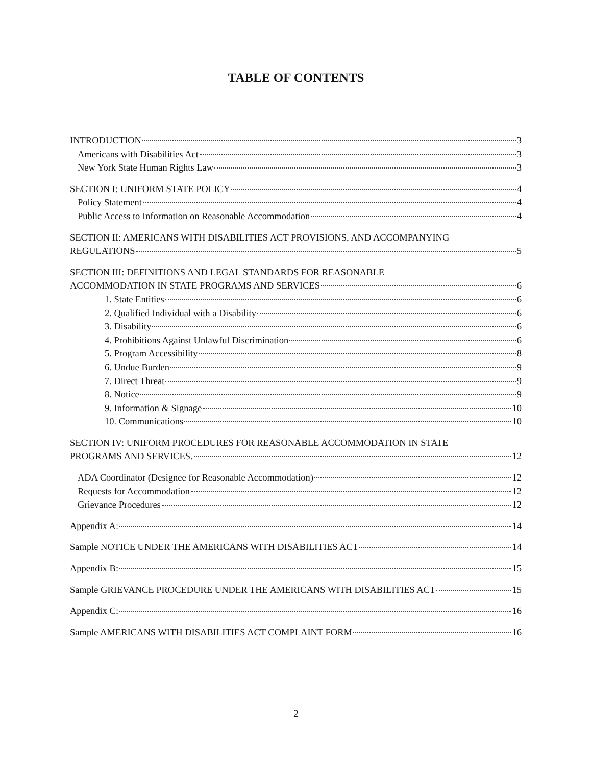TABLE OF CONTENTS
INTRODUCTION 3
Americans with Disabilities Act 3
New York State Human Rights Law 3
SECTION I: UNIFORM STATE POLICY 4
Policy Statement 4
Public Access to Information on Reasonable Accommodation 4
SECTION II: AMERICANS WITH DISABILITIES ACT PROVISIONS, AND ACCOMPANYING
REGULATIONS 5
SECTION III: DEFINITIONS AND LEGAL STANDARDS FOR REASONABLE
ACCOMMODATION IN STATE PROGRAMS AND SERVICES 6
1. State Entities 6
2. Qualified Individual with a Disability 6
3. Disability 6
4. Prohibitions Against Unlawful Discrimination 6
5. Program Accessibility 8
6. Undue Burden 9
7. Direct Threat 9
8. Notice 9
9. Information & Signage 10
10. Communications 10
SECTION IV: UNIFORM PROCEDURES FOR REASONABLE ACCOMMODATION IN STATE
PROGRAMS AND SERVICES. 12
ADA Coordinator (Designee for Reasonable Accommodation) 12
Requests for Accommodation 12
Grievance Procedures 12
Appendix A: 14
Sample NOTICE UNDER THE AMERICANS WITH DISABILITIES ACT 14
Appendix B: 15
Sample GRIEVANCE PROCEDURE UNDER THE AMERICANS WITH DISABILITIES ACT 15
Appendix C: 16
Sample AMERICANS WITH DISABILITIES ACT COMPLAINT FORM 16
2